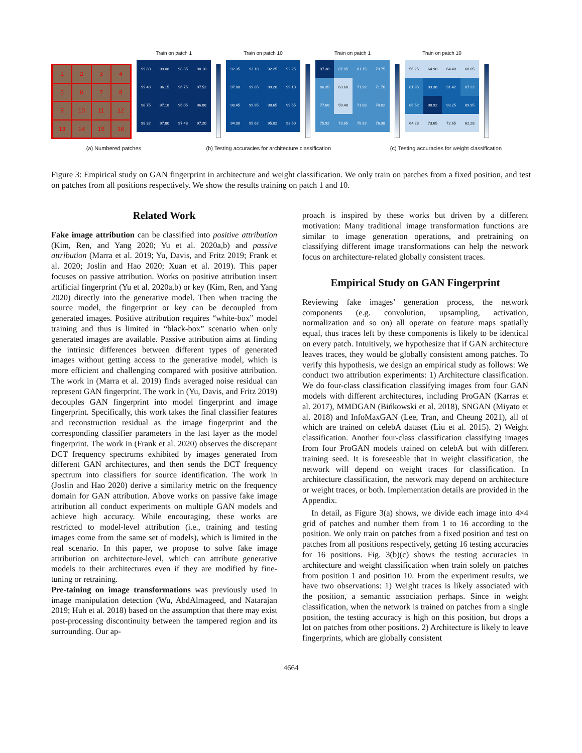1
2
3
4
5
6
7
8
9
10
11
12
13
14
15
16
Train on patch 1
99.80
99.08
98.85
98.10
99.48
96.15
96.75
97.52
98.75
97.18
96.05
96.88
98.32
97.80
97.48
97.20
Train on patch 10
92.35
93.18
92.25
92.25
97.88
99.85
99.20
99.10
98.45
99.95
98.65
99.55
94.00
95.62
95.02
93.60
Train on patch 1
97.38
87.85
81.15
79.75
86.35
63.68
71.92
71.70
77.68
59.40
71.88
74.02
75.92
73.65
75.92
76.38
Train on patch 10
56.25
64.90
64.40
60.05
81.95
93.38
91.42
87.22
86.52
98.92
93.25
89.95
64.28
73.65
72.65
62.28
(a) Numbered patches (b) Testing accuracies for architecture classification (c) Testing accuracies for weight classification
Figure 3: Empirical study on GAN fingerprint in architecture and weight classification. We only train on patches from a fixed position, and test on patches from all positions respectively. We show the results training on patch 1 and 10.
Related Work
Fake image attribution can be classified into positive attribution (Kim, Ren, and Yang 2020; Yu et al. 2020a,b) and passive attribution (Marra et al. 2019; Yu, Davis, and Fritz 2019; Frank et al. 2020; Joslin and Hao 2020; Xuan et al. 2019). This paper focuses on passive attribution. Works on positive attribution insert artificial fingerprint (Yu et al. 2020a,b) or key (Kim, Ren, and Yang 2020) directly into the generative model. Then when tracing the source model, the fingerprint or key can be decoupled from generated images. Positive attribution requires “white-box” model training and thus is limited in “black-box” scenario when only generated images are available. Passive attribution aims at finding the intrinsic differences between different types of generated images without getting access to the generative model, which is more efficient and challenging compared with positive attribution. The work in (Marra et al. 2019) finds averaged noise residual can represent GAN fingerprint. The work in (Yu, Davis, and Fritz 2019) decouples GAN fingerprint into model fingerprint and image fingerprint. Specifically, this work takes the final classifier features and reconstruction residual as the image fingerprint and the corresponding classifier parameters in the last layer as the model fingerprint. The work in (Frank et al. 2020) observes the discrepant DCT frequency spectrums exhibited by images generated from different GAN architectures, and then sends the DCT frequency spectrum into classifiers for source identification. The work in (Joslin and Hao 2020) derive a similarity metric on the frequency domain for GAN attribution. Above works on passive fake image attribution all conduct experiments on multiple GAN models and achieve high accuracy. While encouraging, these works are restricted to model-level attribution (i.e., training and testing images come from the same set of models), which is limited in the real scenario. In this paper, we propose to solve fake image attribution on architecture-level, which can attribute generative models to their architectures even if they are modified by fine-tuning or retraining.
Pre-taining on image transformations was previously used in image manipulation detection (Wu, AbdAlmageed, and Natarajan 2019; Huh et al. 2018) based on the assumption that there may exist post-processing discontinuity between the tampered region and its surrounding. Our ap-
proach is inspired by these works but driven by a different motivation: Many traditional image transformation functions are similar to image generation operations, and pretraining on classifying different image transformations can help the network focus on architecture-related globally consistent traces.
Empirical Study on GAN Fingerprint
Reviewing fake images’ generation process, the network components (e.g. convolution, upsampling, activation, normalization and so on) all operate on feature maps spatially equal, thus traces left by these components is likely to be identical on every patch. Intuitively, we hypothesize that if GAN architecture leaves traces, they would be globally consistent among patches. To verify this hypothesis, we design an empirical study as follows: We conduct two attribution experiments: 1) Architecture classification. We do four-class classification classifying images from four GAN models with different architectures, including ProGAN (Karras et al. 2017), MMDGAN (Bińkowski et al. 2018), SNGAN (Miyato et al. 2018) and InfoMaxGAN (Lee, Tran, and Cheung 2021), all of which are trained on celebA dataset (Liu et al. 2015). 2) Weight classification. Another four-class classification classifying images from four ProGAN models trained on celebA but with different training seed. It is foreseeable that in weight classification, the network will depend on weight traces for classification. In architecture classification, the network may depend on architecture or weight traces, or both. Implementation details are provided in the Appendix.
In detail, as Figure 3(a) shows, we divide each image into 4×4 grid of patches and number them from 1 to 16 according to the position. We only train on patches from a fixed position and test on patches from all positions respectively, getting 16 testing accuracies for 16 positions. Fig. 3(b)(c) shows the testing accuracies in architecture and weight classification when train solely on patches from position 1 and position 10. From the experiment results, we have two observations: 1) Weight traces is likely associated with the position, a semantic association perhaps. Since in weight classification, when the network is trained on patches from a single position, the testing accuracy is high on this position, but drops a lot on patches from other positions. 2) Architecture is likely to leave fingerprints, which are globally consistent
4664